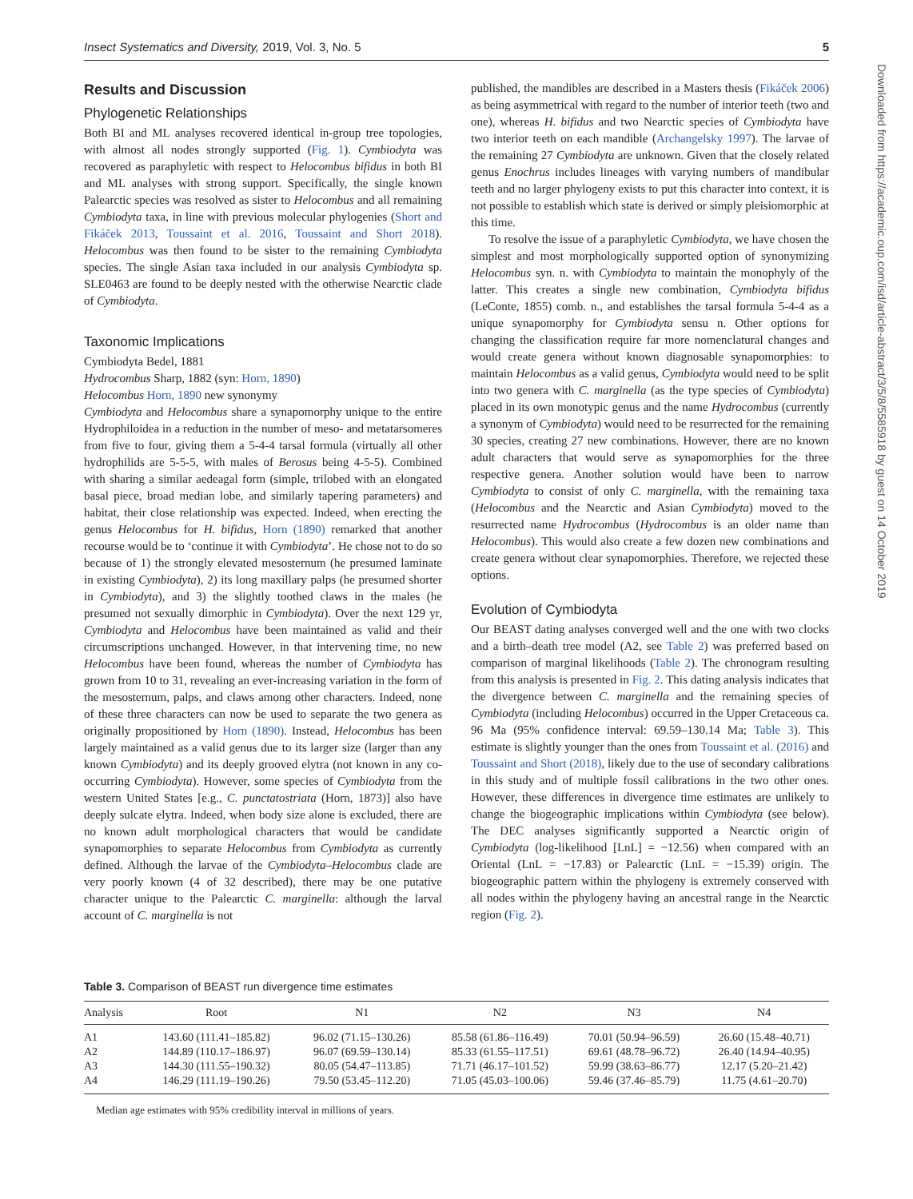Insect Systematics and Diversity, 2019, Vol. 3, No. 5 5
Results and Discussion
Phylogenetic Relationships
Both BI and ML analyses recovered identical in-group tree topologies, with almost all nodes strongly supported (Fig. 1). Cymbiodyta was recovered as paraphyletic with respect to Helocombus bifidus in both BI and ML analyses with strong support. Specifically, the single known Palearctic species was resolved as sister to Helocombus and all remaining Cymbiodyta taxa, in line with previous molecular phylogenies (Short and Fikáček 2013, Toussaint et al. 2016, Toussaint and Short 2018). Helocombus was then found to be sister to the remaining Cymbiodyta species. The single Asian taxa included in our analysis Cymbiodyta sp. SLE0463 are found to be deeply nested with the otherwise Nearctic clade of Cymbiodyta.
Taxonomic Implications
Cymbiodyta Bedel, 1881
Hydrocombus Sharp, 1882 (syn: Horn, 1890)
Helocombus Horn, 1890 new synonymy
Cymbiodyta and Helocombus share a synapomorphy unique to the entire Hydrophiloidea in a reduction in the number of meso- and metatarsomeres from five to four, giving them a 5-4-4 tarsal formula (virtually all other hydrophilids are 5-5-5, with males of Berosus being 4-5-5). Combined with sharing a similar aedeagal form (simple, trilobed with an elongated basal piece, broad median lobe, and similarly tapering parameters) and habitat, their close relationship was expected. Indeed, when erecting the genus Helocombus for H. bifidus, Horn (1890) remarked that another recourse would be to ‘continue it with Cymbiodyta’. He chose not to do so because of 1) the strongly elevated mesosternum (he presumed laminate in existing Cymbiodyta), 2) its long maxillary palps (he presumed shorter in Cymbiodyta), and 3) the slightly toothed claws in the males (he presumed not sexually dimorphic in Cymbiodyta). Over the next 129 yr, Cymbiodyta and Helocombus have been maintained as valid and their circumscriptions unchanged. However, in that intervening time, no new Helocombus have been found, whereas the number of Cymbiodyta has grown from 10 to 31, revealing an ever-increasing variation in the form of the mesosternum, palps, and claws among other characters. Indeed, none of these three characters can now be used to separate the two genera as originally propositioned by Horn (1890). Instead, Helocombus has been largely maintained as a valid genus due to its larger size (larger than any known Cymbiodyta) and its deeply grooved elytra (not known in any co-occurring Cymbiodyta). However, some species of Cymbiodyta from the western United States [e.g., C. punctatostriata (Horn, 1873)] also have deeply sulcate elytra. Indeed, when body size alone is excluded, there are no known adult morphological characters that would be candidate synapomorphies to separate Helocombus from Cymbiodyta as currently defined. Although the larvae of the Cymbiodyta–Helocombus clade are very poorly known (4 of 32 described), there may be one putative character unique to the Palearctic C. marginella: although the larval account of C. marginella is not
published, the mandibles are described in a Masters thesis (Fikáček 2006) as being asymmetrical with regard to the number of interior teeth (two and one), whereas H. bifidus and two Nearctic species of Cymbiodyta have two interior teeth on each mandible (Archangelsky 1997). The larvae of the remaining 27 Cymbiodyta are unknown. Given that the closely related genus Enochrus includes lineages with varying numbers of mandibular teeth and no larger phylogeny exists to put this character into context, it is not possible to establish which state is derived or simply pleisiomorphic at this time.
To resolve the issue of a paraphyletic Cymbiodyta, we have chosen the simplest and most morphologically supported option of synonymizing Helocombus syn. n. with Cymbiodyta to maintain the monophyly of the latter. This creates a single new combination, Cymbiodyta bifidus (LeConte, 1855) comb. n., and establishes the tarsal formula 5-4-4 as a unique synapomorphy for Cymbiodyta sensu n. Other options for changing the classification require far more nomenclatural changes and would create genera without known diagnosable synapomorphies: to maintain Helocombus as a valid genus, Cymbiodyta would need to be split into two genera with C. marginella (as the type species of Cymbiodyta) placed in its own monotypic genus and the name Hydrocombus (currently a synonym of Cymbiodyta) would need to be resurrected for the remaining 30 species, creating 27 new combinations. However, there are no known adult characters that would serve as synapomorphies for the three respective genera. Another solution would have been to narrow Cymbiodyta to consist of only C. marginella, with the remaining taxa (Helocombus and the Nearctic and Asian Cymbiodyta) moved to the resurrected name Hydrocombus (Hydrocombus is an older name than Helocombus). This would also create a few dozen new combinations and create genera without clear synapomorphies. Therefore, we rejected these options.
Evolution of Cymbiodyta
Our BEAST dating analyses converged well and the one with two clocks and a birth–death tree model (A2, see Table 2) was preferred based on comparison of marginal likelihoods (Table 2). The chronogram resulting from this analysis is presented in Fig. 2. This dating analysis indicates that the divergence between C. marginella and the remaining species of Cymbiodyta (including Helocombus) occurred in the Upper Cretaceous ca. 96 Ma (95% confidence interval: 69.59–130.14 Ma; Table 3). This estimate is slightly younger than the ones from Toussaint et al. (2016) and Toussaint and Short (2018), likely due to the use of secondary calibrations in this study and of multiple fossil calibrations in the two other ones. However, these differences in divergence time estimates are unlikely to change the biogeographic implications within Cymbiodyta (see below). The DEC analyses significantly supported a Nearctic origin of Cymbiodyta (log-likelihood [LnL] = −12.56) when compared with an Oriental (LnL = −17.83) or Palearctic (LnL = −15.39) origin. The biogeographic pattern within the phylogeny is extremely conserved with all nodes within the phylogeny having an ancestral range in the Nearctic region (Fig. 2).
Downloaded from https://academic.oup.com/isd/article-abstract/3/5/8/5585918 by guest on 14 October 2019
Table 3. Comparison of BEAST run divergence time estimates
| Analysis | Root | N1 | N2 | N3 | N4 |
| --- | --- | --- | --- | --- | --- |
| A1 | 143.60 (111.41–185.82) | 96.02 (71.15–130.26) | 85.58 (61.86–116.49) | 70.01 (50.94–96.59) | 26.60 (15.48–40.71) |
| A2 | 144.89 (110.17–186.97) | 96.07 (69.59–130.14) | 85.33 (61.55–117.51) | 69.61 (48.78–96.72) | 26.40 (14.94–40.95) |
| A3 | 144.30 (111.55–190.32) | 80.05 (54.47–113.85) | 71.71 (46.17–101.52) | 59.99 (38.63–86.77) | 12.17 (5.20–21.42) |
| A4 | 146.29 (111.19–190.26) | 79.50 (53.45–112.20) | 71.05 (45.03–100.06) | 59.46 (37.46–85.79) | 11.75 (4.61–20.70) |
Median age estimates with 95% credibility interval in millions of years.